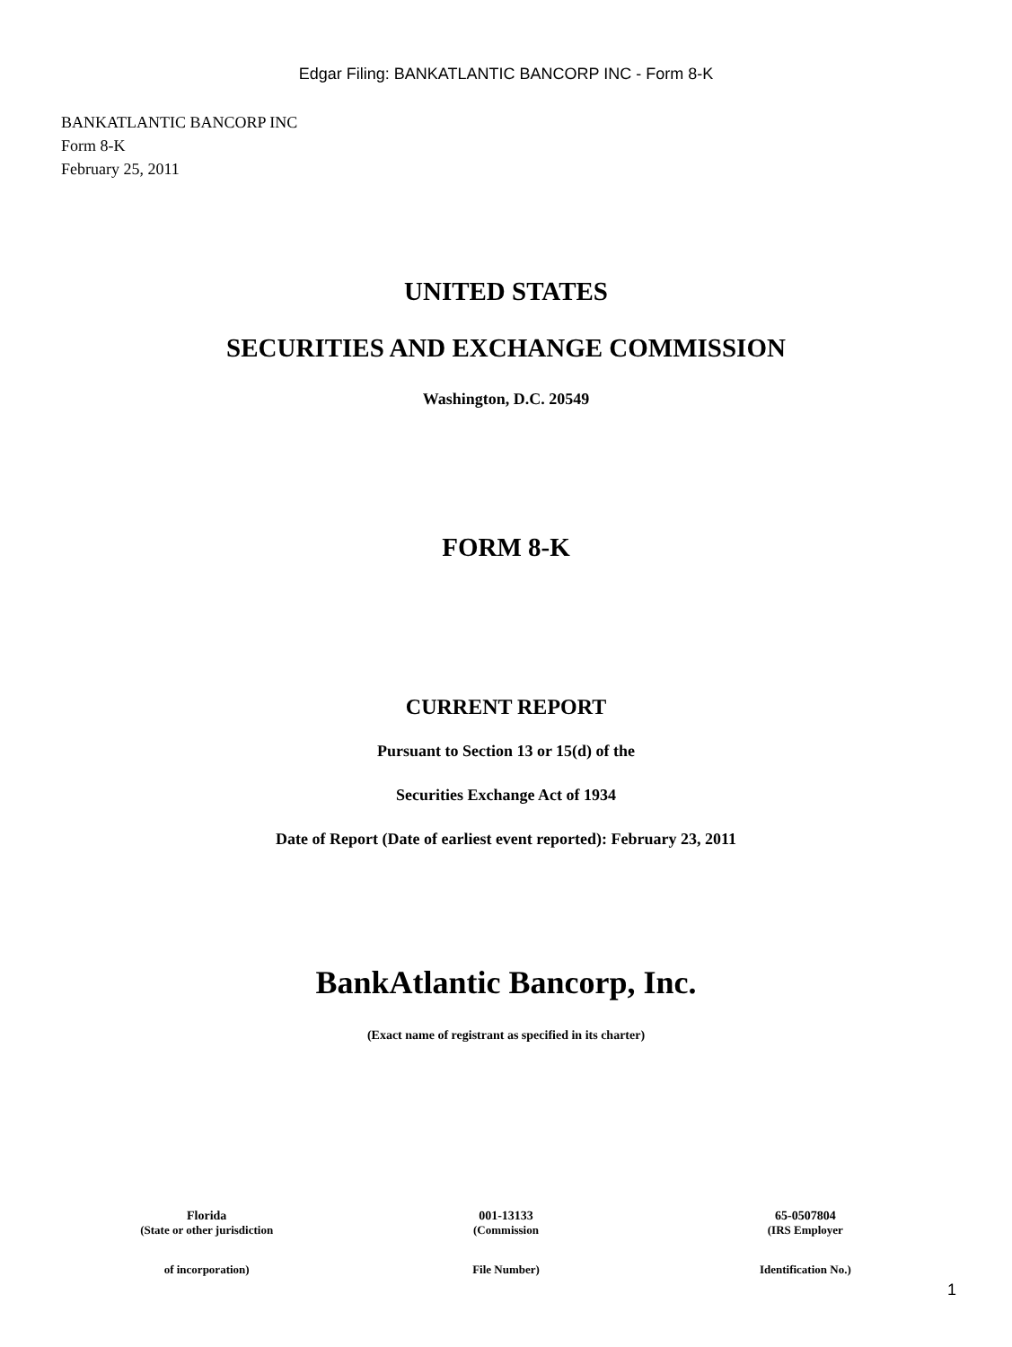Edgar Filing: BANKATLANTIC BANCORP INC - Form 8-K
BANKATLANTIC BANCORP INC
Form 8-K
February 25, 2011
UNITED STATES
SECURITIES AND EXCHANGE COMMISSION
Washington, D.C. 20549
FORM 8-K
CURRENT REPORT
Pursuant to Section 13 or 15(d) of the
Securities Exchange Act of 1934
Date of Report (Date of earliest event reported): February 23, 2011
BankAtlantic Bancorp, Inc.
(Exact name of registrant as specified in its charter)
| Florida | 001-13133 | 65-0507804 |
| (State or other jurisdiction | (Commission | (IRS Employer |
| of incorporation) | File Number) | Identification No.) |
1